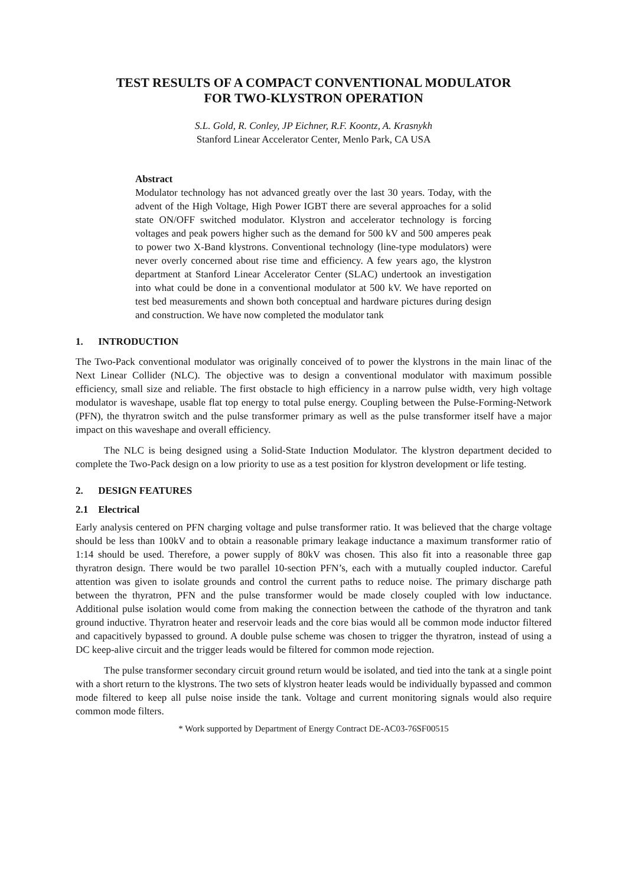TEST RESULTS OF A COMPACT CONVENTIONAL MODULATOR
FOR TWO-KLYSTRON OPERATION
S.L. Gold, R. Conley, JP Eichner, R.F. Koontz, A. Krasnykh
Stanford Linear Accelerator Center, Menlo Park, CA USA
Abstract
Modulator technology has not advanced greatly over the last 30 years. Today, with the advent of the High Voltage, High Power IGBT there are several approaches for a solid state ON/OFF switched modulator. Klystron and accelerator technology is forcing voltages and peak powers higher such as the demand for 500 kV and 500 amperes peak to power two X-Band klystrons. Conventional technology (line-type modulators) were never overly concerned about rise time and efficiency. A few years ago, the klystron department at Stanford Linear Accelerator Center (SLAC) undertook an investigation into what could be done in a conventional modulator at 500 kV. We have reported on test bed measurements and shown both conceptual and hardware pictures during design and construction. We have now completed the modulator tank
1. INTRODUCTION
The Two-Pack conventional modulator was originally conceived of to power the klystrons in the main linac of the Next Linear Collider (NLC). The objective was to design a conventional modulator with maximum possible efficiency, small size and reliable. The first obstacle to high efficiency in a narrow pulse width, very high voltage modulator is waveshape, usable flat top energy to total pulse energy. Coupling between the Pulse-Forming-Network (PFN), the thyratron switch and the pulse transformer primary as well as the pulse transformer itself have a major impact on this waveshape and overall efficiency.
The NLC is being designed using a Solid-State Induction Modulator. The klystron department decided to complete the Two-Pack design on a low priority to use as a test position for klystron development or life testing.
2. DESIGN FEATURES
2.1 Electrical
Early analysis centered on PFN charging voltage and pulse transformer ratio. It was believed that the charge voltage should be less than 100kV and to obtain a reasonable primary leakage inductance a maximum transformer ratio of 1:14 should be used. Therefore, a power supply of 80kV was chosen. This also fit into a reasonable three gap thyratron design. There would be two parallel 10-section PFN’s, each with a mutually coupled inductor. Careful attention was given to isolate grounds and control the current paths to reduce noise. The primary discharge path between the thyratron, PFN and the pulse transformer would be made closely coupled with low inductance. Additional pulse isolation would come from making the connection between the cathode of the thyratron and tank ground inductive. Thyratron heater and reservoir leads and the core bias would all be common mode inductor filtered and capacitively bypassed to ground. A double pulse scheme was chosen to trigger the thyratron, instead of using a DC keep-alive circuit and the trigger leads would be filtered for common mode rejection.
The pulse transformer secondary circuit ground return would be isolated, and tied into the tank at a single point with a short return to the klystrons. The two sets of klystron heater leads would be individually bypassed and common mode filtered to keep all pulse noise inside the tank. Voltage and current monitoring signals would also require common mode filters.
* Work supported by Department of Energy Contract DE-AC03-76SF00515